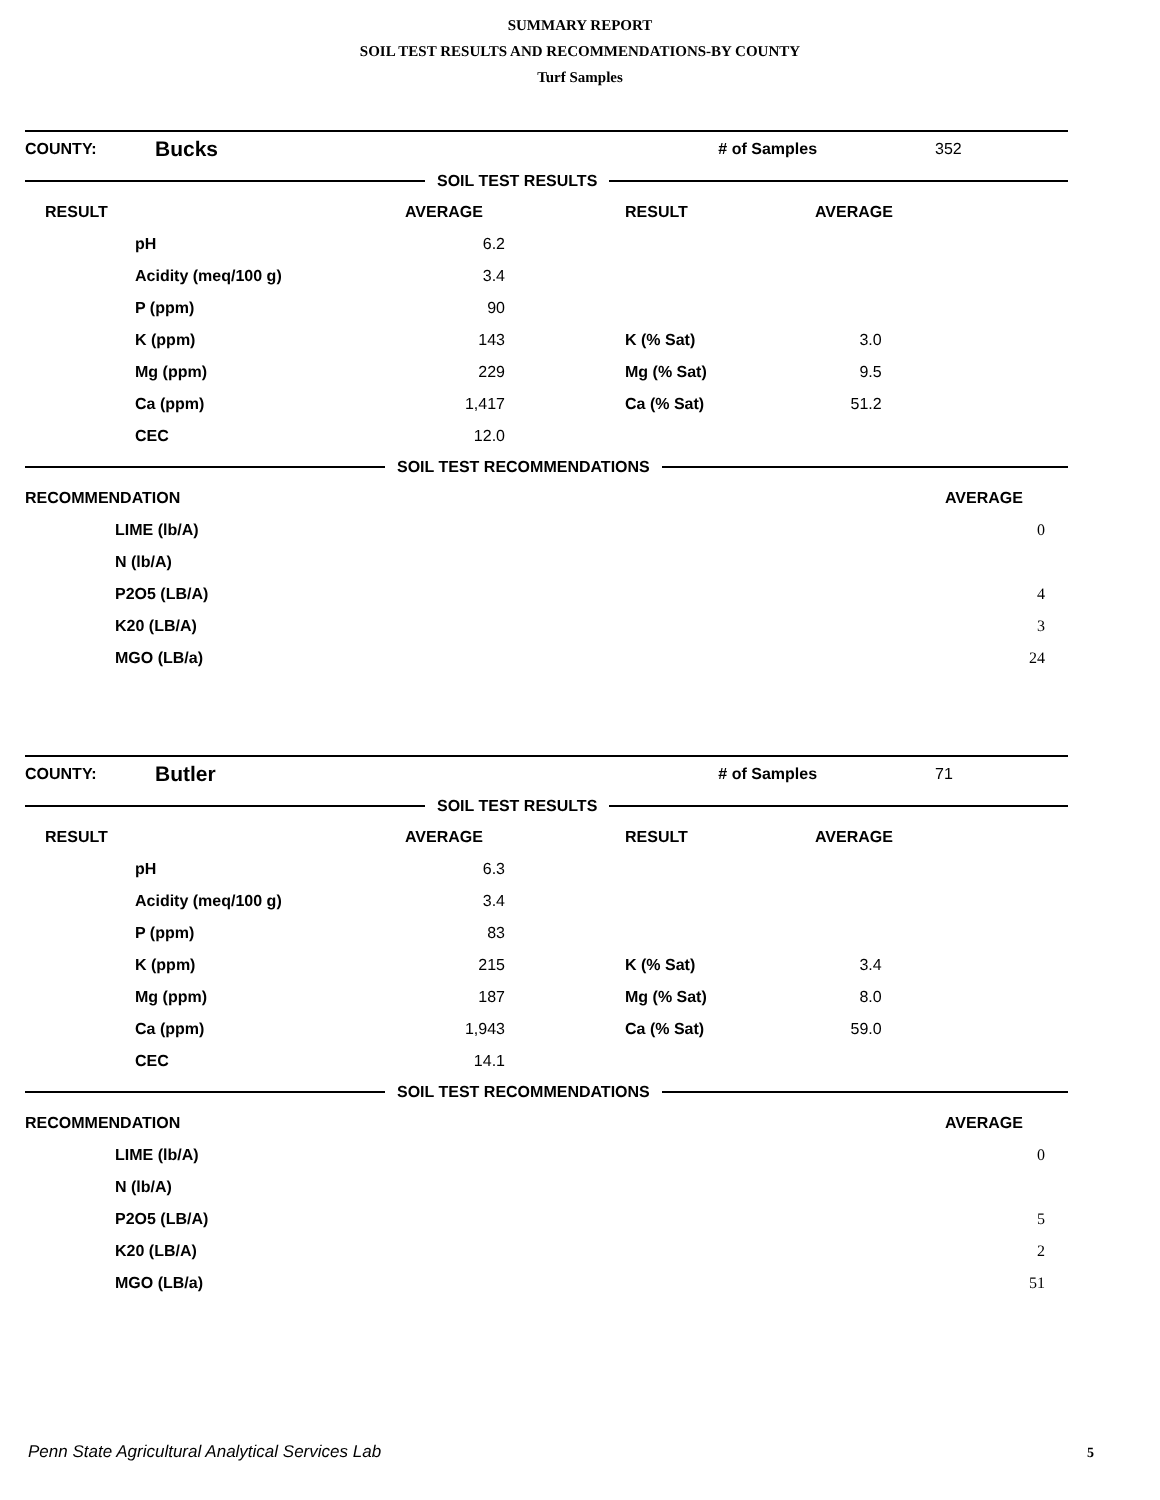SUMMARY REPORT
SOIL TEST RESULTS AND RECOMMENDATIONS-BY COUNTY
Turf Samples
COUNTY: Bucks # of Samples 352
SOIL TEST RESULTS
| RESULT | | AVERAGE | | RESULT | AVERAGE |
| --- | --- | --- | --- | --- | --- |
| | pH | 6.2 | | | |
| | Acidity (meq/100 g) | 3.4 | | | |
| | P (ppm) | 90 | | | |
| | K (ppm) | 143 | | K (% Sat) | 3.0 |
| | Mg (ppm) | 229 | | Mg (% Sat) | 9.5 |
| | Ca (ppm) | 1,417 | | Ca (% Sat) | 51.2 |
| | CEC | 12.0 | | | |
SOIL TEST RECOMMENDATIONS
| RECOMMENDATION | | AVERAGE | |
| --- | --- | --- | --- |
| | LIME (lb/A) | 0 | |
| | N (lb/A) | | |
| | P2O5 (LB/A) | 4 | |
| | K20 (LB/A) | 3 | |
| | MGO (LB/a) | 24 | |
COUNTY: Butler # of Samples 71
SOIL TEST RESULTS
| RESULT | | AVERAGE | | RESULT | AVERAGE |
| --- | --- | --- | --- | --- | --- |
| | pH | 6.3 | | | |
| | Acidity (meq/100 g) | 3.4 | | | |
| | P (ppm) | 83 | | | |
| | K (ppm) | 215 | | K (% Sat) | 3.4 |
| | Mg (ppm) | 187 | | Mg (% Sat) | 8.0 |
| | Ca (ppm) | 1,943 | | Ca (% Sat) | 59.0 |
| | CEC | 14.1 | | | |
SOIL TEST RECOMMENDATIONS
| RECOMMENDATION | | AVERAGE | |
| --- | --- | --- | --- |
| | LIME (lb/A) | 0 | |
| | N (lb/A) | | |
| | P2O5 (LB/A) | 5 | |
| | K20 (LB/A) | 2 | |
| | MGO (LB/a) | 51 | |
Penn State Agricultural Analytical Services Lab
5